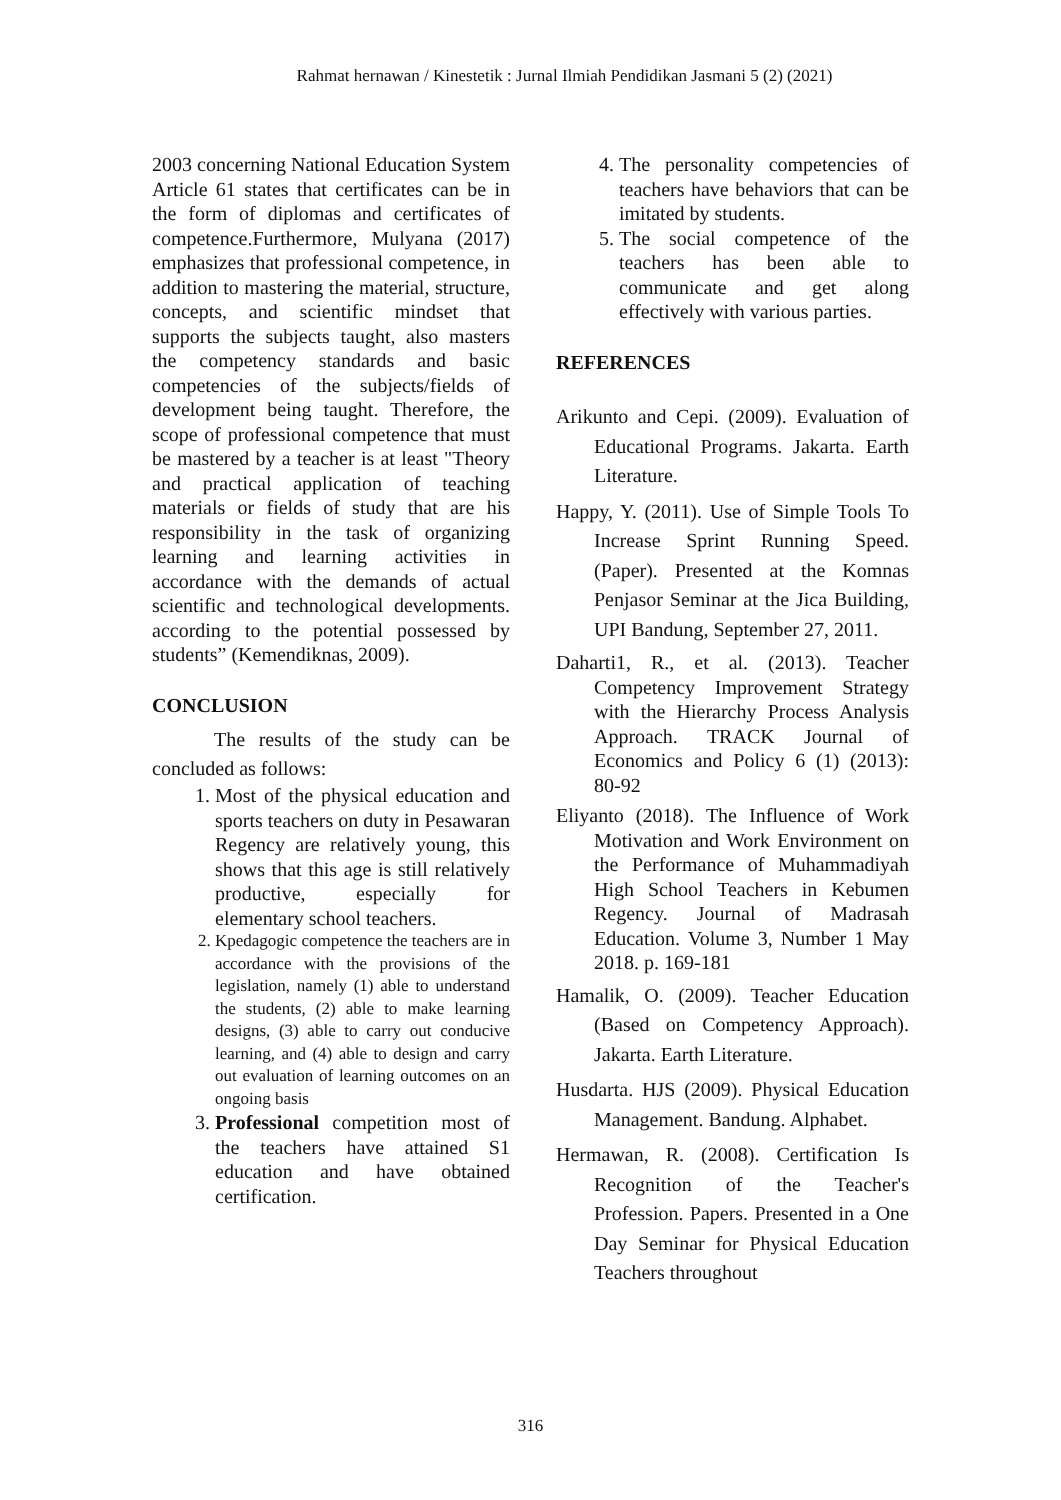Rahmat hernawan / Kinestetik : Jurnal Ilmiah Pendidikan Jasmani 5 (2) (2021)
2003 concerning National Education System Article 61 states that certificates can be in the form of diplomas and certificates of competence.Furthermore, Mulyana (2017) emphasizes that professional competence, in addition to mastering the material, structure, concepts, and scientific mindset that supports the subjects taught, also masters the competency standards and basic competencies of the subjects/fields of development being taught. Therefore, the scope of professional competence that must be mastered by a teacher is at least "Theory and practical application of teaching materials or fields of study that are his responsibility in the task of organizing learning and learning activities in accordance with the demands of actual scientific and technological developments. according to the potential possessed by students” (Kemendiknas, 2009).
CONCLUSION
The results of the study can be concluded as follows:
1. Most of the physical education and sports teachers on duty in Pesawaran Regency are relatively young, this shows that this age is still relatively productive, especially for elementary school teachers.
2. Kpedagogic competence the teachers are in accordance with the provisions of the legislation, namely (1) able to understand the students, (2) able to make learning designs, (3) able to carry out conducive learning, and (4) able to design and carry out evaluation of learning outcomes on an ongoing basis
3. Professional competition most of the teachers have attained S1 education and have obtained certification.
4. The personality competencies of teachers have behaviors that can be imitated by students.
5. The social competence of the teachers has been able to communicate and get along effectively with various parties.
REFERENCES
Arikunto and Cepi. (2009). Evaluation of Educational Programs. Jakarta. Earth Literature.
Happy, Y. (2011). Use of Simple Tools To Increase Sprint Running Speed. (Paper). Presented at the Komnas Penjasor Seminar at the Jica Building, UPI Bandung, September 27, 2011.
Daharti1, R., et al. (2013). Teacher Competency Improvement Strategy with the Hierarchy Process Analysis Approach. TRACK Journal of Economics and Policy 6 (1) (2013): 80-92
Eliyanto (2018). The Influence of Work Motivation and Work Environment on the Performance of Muhammadiyah High School Teachers in Kebumen Regency. Journal of Madrasah Education. Volume 3, Number 1 May 2018. p. 169-181
Hamalik, O. (2009). Teacher Education (Based on Competency Approach). Jakarta. Earth Literature.
Husdarta. HJS (2009). Physical Education Management. Bandung. Alphabet.
Hermawan, R. (2008). Certification Is Recognition of the Teacher's Profession. Papers. Presented in a One Day Seminar for Physical Education Teachers throughout
316